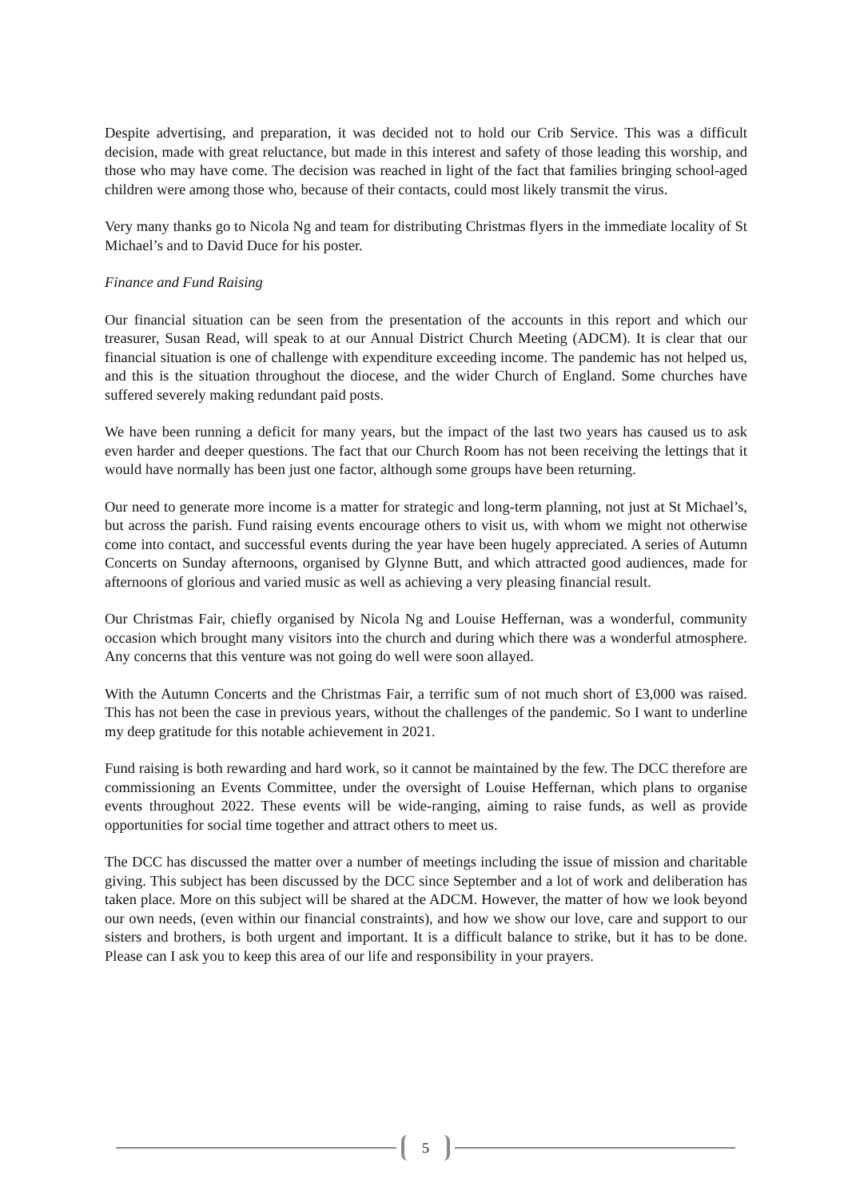Despite advertising, and preparation, it was decided not to hold our Crib Service. This was a difficult decision, made with great reluctance, but made in this interest and safety of those leading this worship, and those who may have come. The decision was reached in light of the fact that families bringing school-aged children were among those who, because of their contacts, could most likely transmit the virus.
Very many thanks go to Nicola Ng and team for distributing Christmas flyers in the immediate locality of St Michael’s and to David Duce for his poster.
Finance and Fund Raising
Our financial situation can be seen from the presentation of the accounts in this report and which our treasurer, Susan Read, will speak to at our Annual District Church Meeting (ADCM). It is clear that our financial situation is one of challenge with expenditure exceeding income. The pandemic has not helped us, and this is the situation throughout the diocese, and the wider Church of England. Some churches have suffered severely making redundant paid posts.
We have been running a deficit for many years, but the impact of the last two years has caused us to ask even harder and deeper questions. The fact that our Church Room has not been receiving the lettings that it would have normally has been just one factor, although some groups have been returning.
Our need to generate more income is a matter for strategic and long-term planning, not just at St Michael’s, but across the parish. Fund raising events encourage others to visit us, with whom we might not otherwise come into contact, and successful events during the year have been hugely appreciated. A series of Autumn Concerts on Sunday afternoons, organised by Glynne Butt, and which attracted good audiences, made for afternoons of glorious and varied music as well as achieving a very pleasing financial result.
Our Christmas Fair, chiefly organised by Nicola Ng and Louise Heffernan, was a wonderful, community occasion which brought many visitors into the church and during which there was a wonderful atmosphere. Any concerns that this venture was not going do well were soon allayed.
With the Autumn Concerts and the Christmas Fair, a terrific sum of not much short of £3,000 was raised. This has not been the case in previous years, without the challenges of the pandemic. So I want to underline my deep gratitude for this notable achievement in 2021.
Fund raising is both rewarding and hard work, so it cannot be maintained by the few. The DCC therefore are commissioning an Events Committee, under the oversight of Louise Heffernan, which plans to organise events throughout 2022. These events will be wide-ranging, aiming to raise funds, as well as provide opportunities for social time together and attract others to meet us.
The DCC has discussed the matter over a number of meetings including the issue of mission and charitable giving. This subject has been discussed by the DCC since September and a lot of work and deliberation has taken place. More on this subject will be shared at the ADCM. However, the matter of how we look beyond our own needs, (even within our financial constraints), and how we show our love, care and support to our sisters and brothers, is both urgent and important. It is a difficult balance to strike, but it has to be done. Please can I ask you to keep this area of our life and responsibility in your prayers.
5